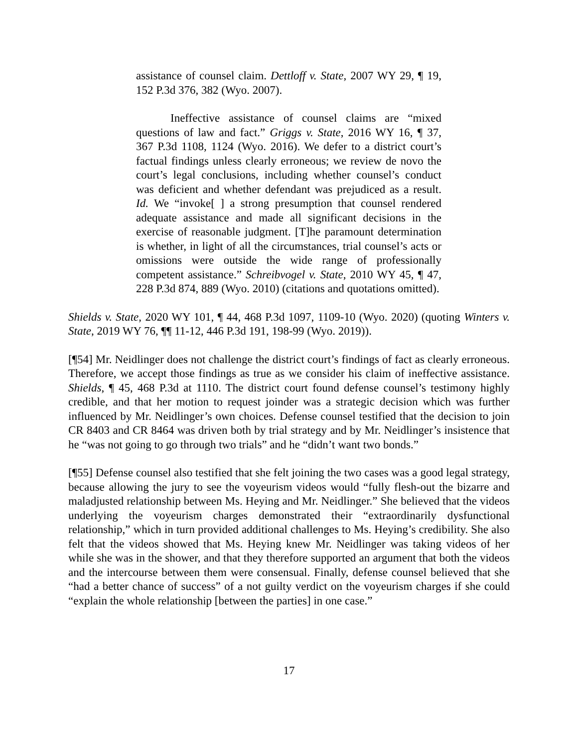assistance of counsel claim. Dettloff v. State, 2007 WY 29, ¶ 19, 152 P.3d 376, 382 (Wyo. 2007).
Ineffective assistance of counsel claims are “mixed questions of law and fact.” Griggs v. State, 2016 WY 16, ¶ 37, 367 P.3d 1108, 1124 (Wyo. 2016). We defer to a district court’s factual findings unless clearly erroneous; we review de novo the court’s legal conclusions, including whether counsel’s conduct was deficient and whether defendant was prejudiced as a result. Id. We “invoke[ ] a strong presumption that counsel rendered adequate assistance and made all significant decisions in the exercise of reasonable judgment. [T]he paramount determination is whether, in light of all the circumstances, trial counsel’s acts or omissions were outside the wide range of professionally competent assistance.” Schreibvogel v. State, 2010 WY 45, ¶ 47, 228 P.3d 874, 889 (Wyo. 2010) (citations and quotations omitted).
Shields v. State, 2020 WY 101, ¶ 44, 468 P.3d 1097, 1109-10 (Wyo. 2020) (quoting Winters v. State, 2019 WY 76, ¶¶ 11-12, 446 P.3d 191, 198-99 (Wyo. 2019)).
[¶54] Mr. Neidlinger does not challenge the district court’s findings of fact as clearly erroneous. Therefore, we accept those findings as true as we consider his claim of ineffective assistance. Shields, ¶ 45, 468 P.3d at 1110. The district court found defense counsel’s testimony highly credible, and that her motion to request joinder was a strategic decision which was further influenced by Mr. Neidlinger’s own choices. Defense counsel testified that the decision to join CR 8403 and CR 8464 was driven both by trial strategy and by Mr. Neidlinger’s insistence that he “was not going to go through two trials” and he “didn’t want two bonds.”
[¶55] Defense counsel also testified that she felt joining the two cases was a good legal strategy, because allowing the jury to see the voyeurism videos would “fully flesh-out the bizarre and maladjusted relationship between Ms. Heying and Mr. Neidlinger.” She believed that the videos underlying the voyeurism charges demonstrated their “extraordinarily dysfunctional relationship,” which in turn provided additional challenges to Ms. Heying’s credibility. She also felt that the videos showed that Ms. Heying knew Mr. Neidlinger was taking videos of her while she was in the shower, and that they therefore supported an argument that both the videos and the intercourse between them were consensual. Finally, defense counsel believed that she “had a better chance of success” of a not guilty verdict on the voyeurism charges if she could “explain the whole relationship [between the parties] in one case.”
17